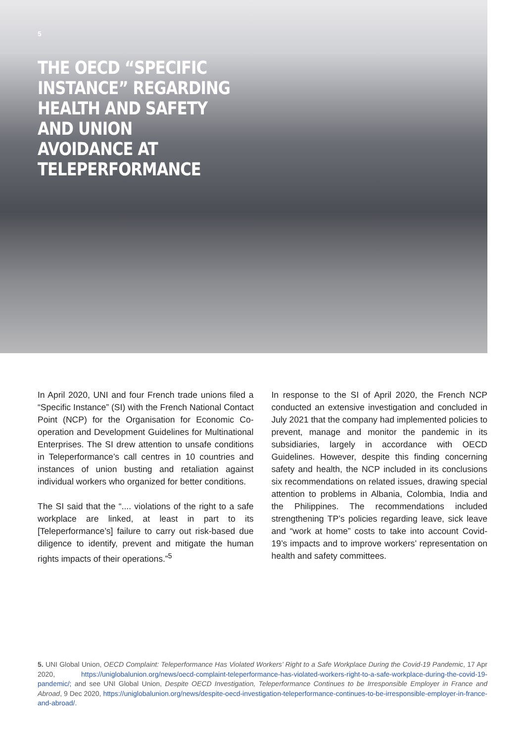5
THE OECD “SPECIFIC INSTANCE” REGARDING HEALTH AND SAFETY AND UNION AVOIDANCE AT TELEPERFORMANCE
In April 2020, UNI and four French trade unions filed a “Specific Instance” (SI) with the French National Contact Point (NCP) for the Organisation for Economic Co-operation and Development Guidelines for Multinational Enterprises. The SI drew attention to unsafe conditions in Teleperformance’s call centres in 10 countries and instances of union busting and retaliation against individual workers who organized for better conditions.
The SI said that the “.... violations of the right to a safe workplace are linked, at least in part to its [Teleperformance’s] failure to carry out risk-based due diligence to identify, prevent and mitigate the human rights impacts of their operations.”<sup>5</sup>
In response to the SI of April 2020, the French NCP conducted an extensive investigation and concluded in July 2021 that the company had implemented policies to prevent, manage and monitor the pandemic in its subsidiaries, largely in accordance with OECD Guidelines. However, despite this finding concerning safety and health, the NCP included in its conclusions six recommendations on related issues, drawing special attention to problems in Albania, Colombia, India and the Philippines. The recommendations included strengthening TP’s policies regarding leave, sick leave and “work at home” costs to take into account Covid-19’s impacts and to improve workers’ representation on health and safety committees.
5. UNI Global Union, OECD Complaint: Teleperformance Has Violated Workers’ Right to a Safe Workplace During the Covid-19 Pandemic, 17 Apr 2020, https://uniglobalunion.org/news/oecd-complaint-teleperformance-has-violated-workers-right-to-a-safe-workplace-during-the-covid-19-pandemic/; and see UNI Global Union, Despite OECD Investigation, Teleperformance Continues to be Irresponsible Employer in France and Abroad, 9 Dec 2020, https://uniglobalunion.org/news/despite-oecd-investigation-teleperformance-continues-to-be-irresponsible-employer-in-france-and-abroad/.